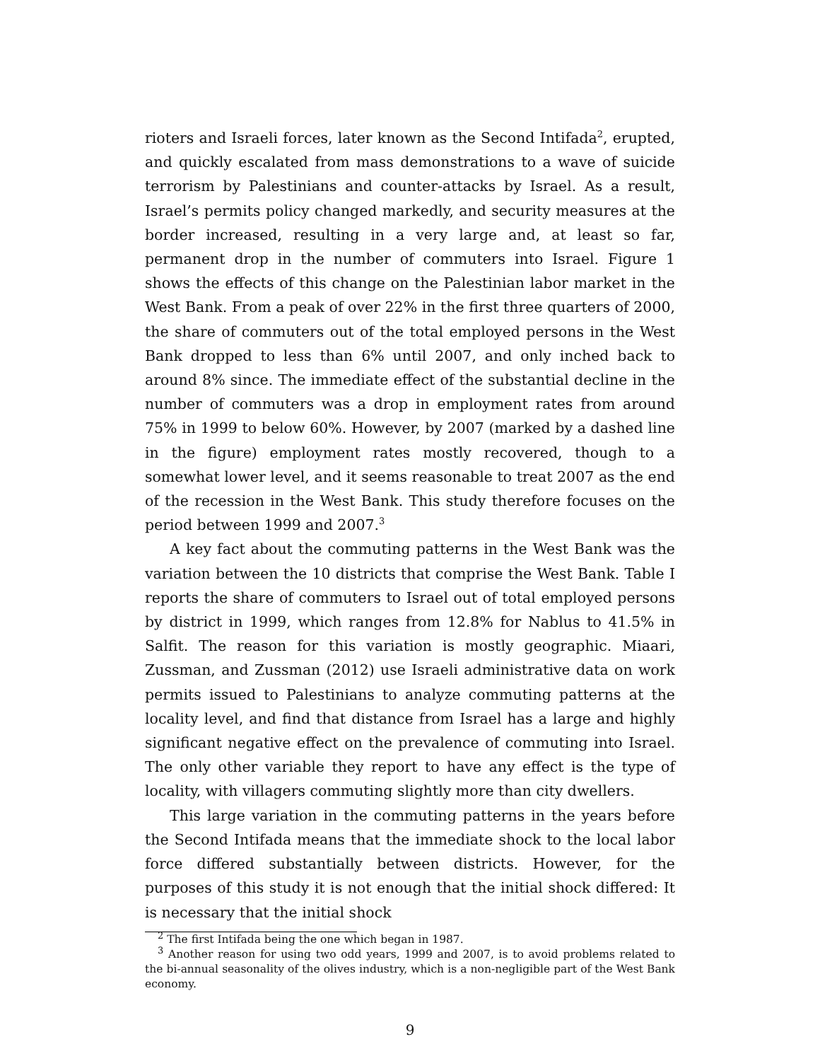rioters and Israeli forces, later known as the Second Intifada<sup>2</sup>, erupted, and quickly escalated from mass demonstrations to a wave of suicide terrorism by Palestinians and counter-attacks by Israel. As a result, Israel’s permits policy changed markedly, and security measures at the border increased, resulting in a very large and, at least so far, permanent drop in the number of commuters into Israel. Figure 1 shows the effects of this change on the Palestinian labor market in the West Bank. From a peak of over 22% in the first three quarters of 2000, the share of commuters out of the total employed persons in the West Bank dropped to less than 6% until 2007, and only inched back to around 8% since. The immediate effect of the substantial decline in the number of commuters was a drop in employment rates from around 75% in 1999 to below 60%. However, by 2007 (marked by a dashed line in the figure) employment rates mostly recovered, though to a somewhat lower level, and it seems reasonable to treat 2007 as the end of the recession in the West Bank. This study therefore focuses on the period between 1999 and 2007.<sup>3</sup>
A key fact about the commuting patterns in the West Bank was the variation between the 10 districts that comprise the West Bank. Table I reports the share of commuters to Israel out of total employed persons by district in 1999, which ranges from 12.8% for Nablus to 41.5% in Salfit. The reason for this variation is mostly geographic. Miaari, Zussman, and Zussman (2012) use Israeli administrative data on work permits issued to Palestinians to analyze commuting patterns at the locality level, and find that distance from Israel has a large and highly significant negative effect on the prevalence of commuting into Israel. The only other variable they report to have any effect is the type of locality, with villagers commuting slightly more than city dwellers.
This large variation in the commuting patterns in the years before the Second Intifada means that the immediate shock to the local labor force differed substantially between districts. However, for the purposes of this study it is not enough that the initial shock differed: It is necessary that the initial shock
<sup>2</sup> The first Intifada being the one which began in 1987.
<sup>3</sup> Another reason for using two odd years, 1999 and 2007, is to avoid problems related to the bi-annual seasonality of the olives industry, which is a non-negligible part of the West Bank economy.
9